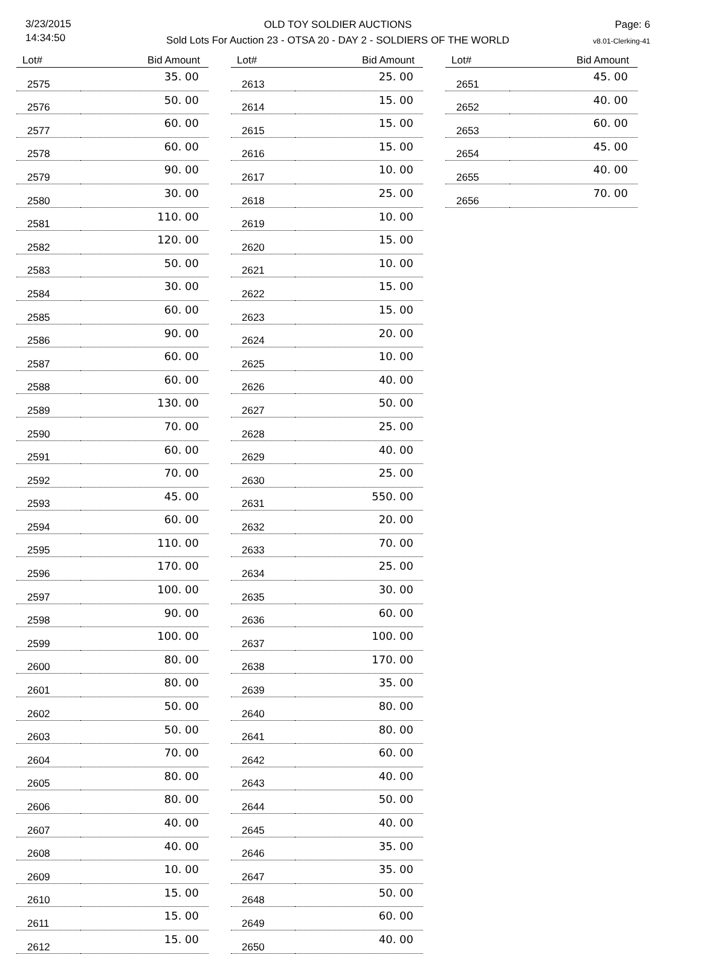3/23/2015
14:34:50
OLD TOY SOLDIER AUCTIONS
Sold Lots For Auction 23 - OTSA 20 - DAY 2 - SOLDIERS OF THE WORLD
Page: 6
v8.01-Clerking-41
| Lot# | Bid Amount |
| --- | --- |
| 2575 | 35. 00 |
| 2576 | 50. 00 |
| 2577 | 60. 00 |
| 2578 | 60. 00 |
| 2579 | 90. 00 |
| 2580 | 30. 00 |
| 2581 | 110. 00 |
| 2582 | 120. 00 |
| 2583 | 50. 00 |
| 2584 | 30. 00 |
| 2585 | 60. 00 |
| 2586 | 90. 00 |
| 2587 | 60. 00 |
| 2588 | 60. 00 |
| 2589 | 130. 00 |
| 2590 | 70. 00 |
| 2591 | 60. 00 |
| 2592 | 70. 00 |
| 2593 | 45. 00 |
| 2594 | 60. 00 |
| 2595 | 110. 00 |
| 2596 | 170. 00 |
| 2597 | 100. 00 |
| 2598 | 90. 00 |
| 2599 | 100. 00 |
| 2600 | 80. 00 |
| 2601 | 80. 00 |
| 2602 | 50. 00 |
| 2603 | 50. 00 |
| 2604 | 70. 00 |
| 2605 | 80. 00 |
| 2606 | 80. 00 |
| 2607 | 40. 00 |
| 2608 | 40. 00 |
| 2609 | 10. 00 |
| 2610 | 15. 00 |
| 2611 | 15. 00 |
| 2612 | 15. 00 |
| Lot# | Bid Amount |
| --- | --- |
| 2613 | 25. 00 |
| 2614 | 15. 00 |
| 2615 | 15. 00 |
| 2616 | 15. 00 |
| 2617 | 10. 00 |
| 2618 | 25. 00 |
| 2619 | 10. 00 |
| 2620 | 15. 00 |
| 2621 | 10. 00 |
| 2622 | 15. 00 |
| 2623 | 15. 00 |
| 2624 | 20. 00 |
| 2625 | 10. 00 |
| 2626 | 40. 00 |
| 2627 | 50. 00 |
| 2628 | 25. 00 |
| 2629 | 40. 00 |
| 2630 | 25. 00 |
| 2631 | 550. 00 |
| 2632 | 20. 00 |
| 2633 | 70. 00 |
| 2634 | 25. 00 |
| 2635 | 30. 00 |
| 2636 | 60. 00 |
| 2637 | 100. 00 |
| 2638 | 170. 00 |
| 2639 | 35. 00 |
| 2640 | 80. 00 |
| 2641 | 80. 00 |
| 2642 | 60. 00 |
| 2643 | 40. 00 |
| 2644 | 50. 00 |
| 2645 | 40. 00 |
| 2646 | 35. 00 |
| 2647 | 35. 00 |
| 2648 | 50. 00 |
| 2649 | 60. 00 |
| 2650 | 40. 00 |
| Lot# | Bid Amount |
| --- | --- |
| 2651 | 45. 00 |
| 2652 | 40. 00 |
| 2653 | 60. 00 |
| 2654 | 45. 00 |
| 2655 | 40. 00 |
| 2656 | 70. 00 |